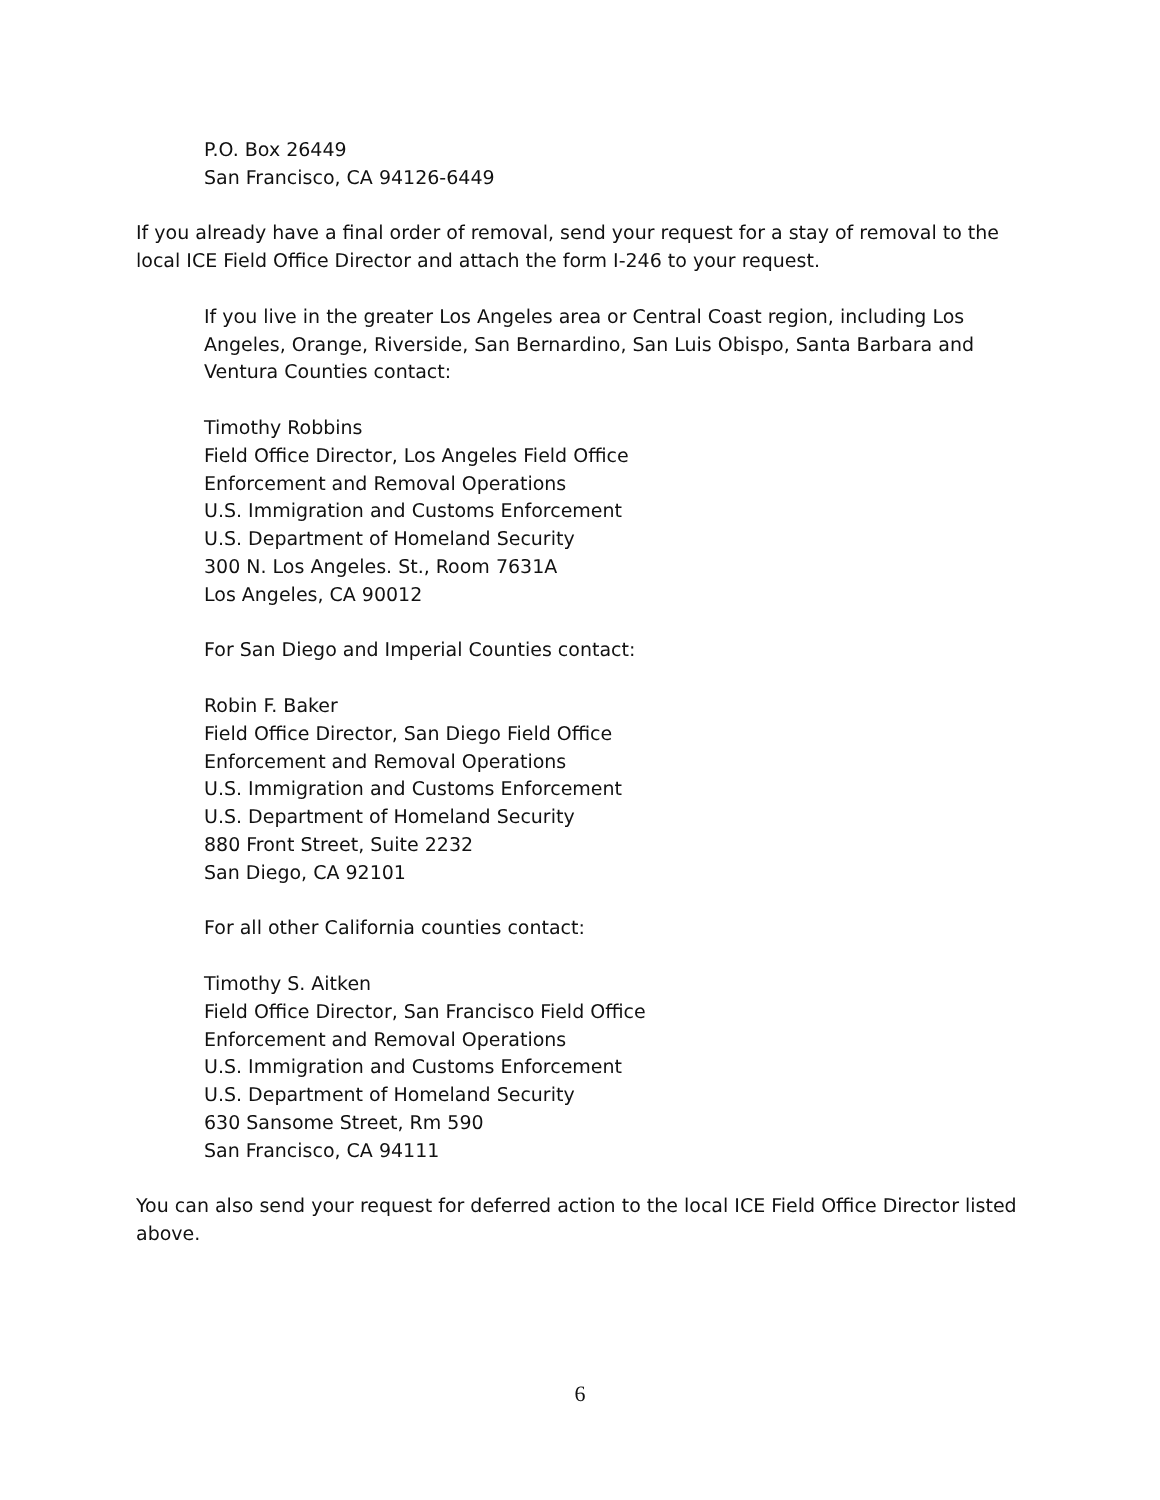P.O. Box 26449
San Francisco, CA 94126-6449
If you already have a final order of removal, send your request for a stay of removal to the local ICE Field Office Director and attach the form I-246 to your request.
If you live in the greater Los Angeles area or Central Coast region, including Los Angeles, Orange, Riverside, San Bernardino, San Luis Obispo, Santa Barbara and Ventura Counties contact:
Timothy Robbins
Field Office Director, Los Angeles Field Office
Enforcement and Removal Operations
U.S. Immigration and Customs Enforcement
U.S. Department of Homeland Security
300 N. Los Angeles. St., Room 7631A
Los Angeles, CA 90012
For San Diego and Imperial Counties contact:
Robin F. Baker
Field Office Director, San Diego Field Office
Enforcement and Removal Operations
U.S. Immigration and Customs Enforcement
U.S. Department of Homeland Security
880 Front Street, Suite 2232
San Diego, CA 92101
For all other California counties contact:
Timothy S. Aitken
Field Office Director, San Francisco Field Office
Enforcement and Removal Operations
U.S. Immigration and Customs Enforcement
U.S. Department of Homeland Security
630 Sansome Street, Rm 590
San Francisco, CA 94111
You can also send your request for deferred action to the local ICE Field Office Director listed above.
6